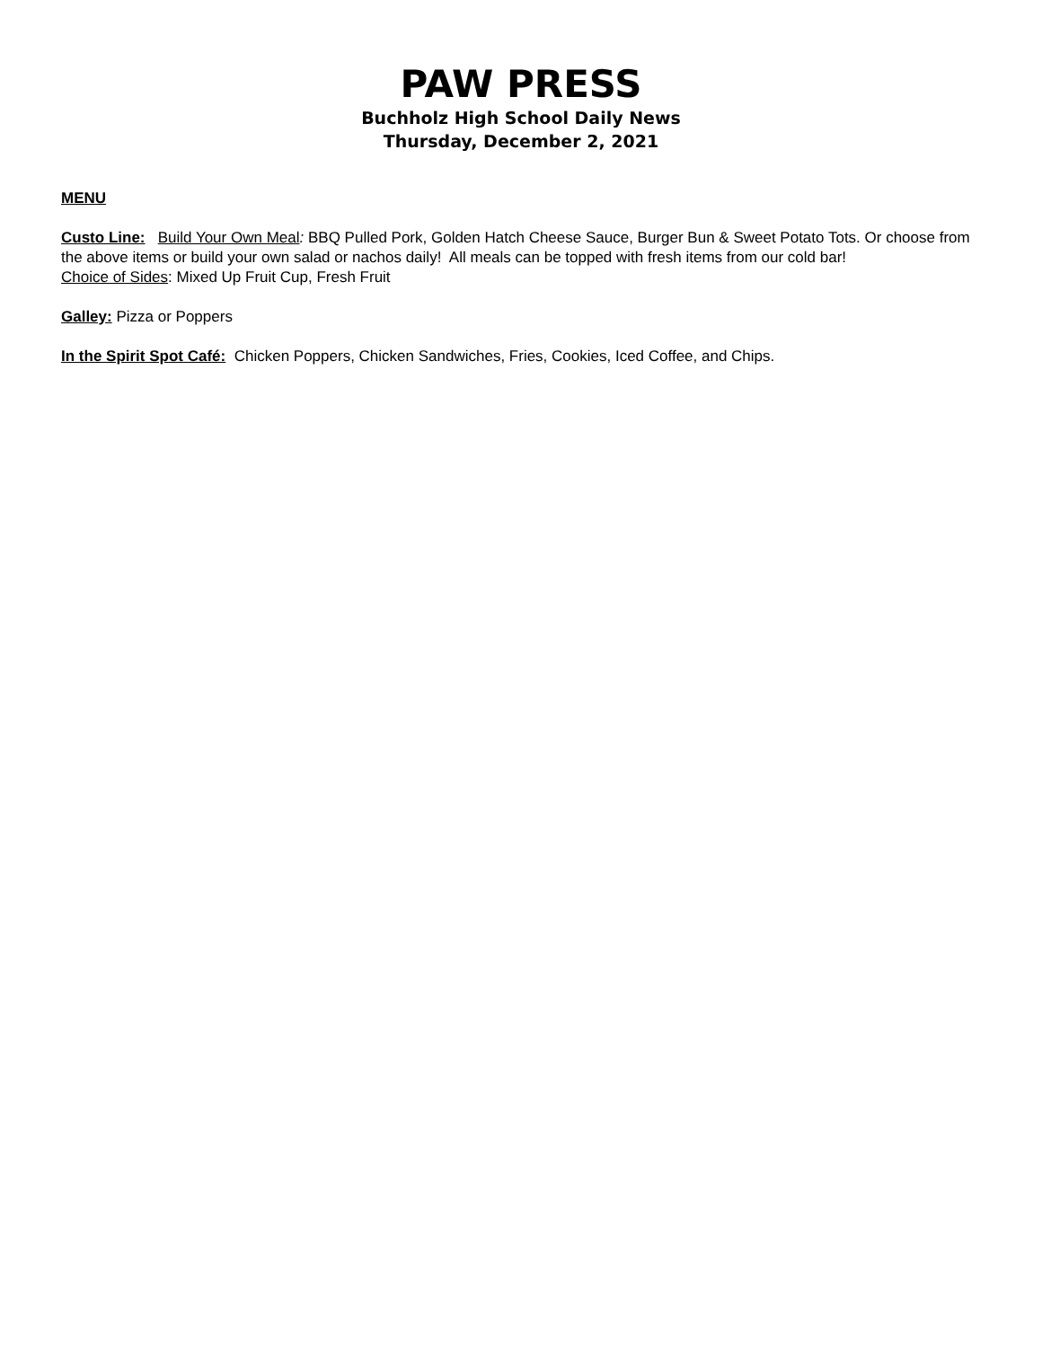PAW PRESS
Buchholz High School Daily News
Thursday, December 2, 2021
MENU
Custo Line: Build Your Own Meal: BBQ Pulled Pork, Golden Hatch Cheese Sauce, Burger Bun & Sweet Potato Tots. Or choose from the above items or build your own salad or nachos daily! All meals can be topped with fresh items from our cold bar!
Choice of Sides: Mixed Up Fruit Cup, Fresh Fruit
Galley: Pizza or Poppers
In the Spirit Spot Café: Chicken Poppers, Chicken Sandwiches, Fries, Cookies, Iced Coffee, and Chips.